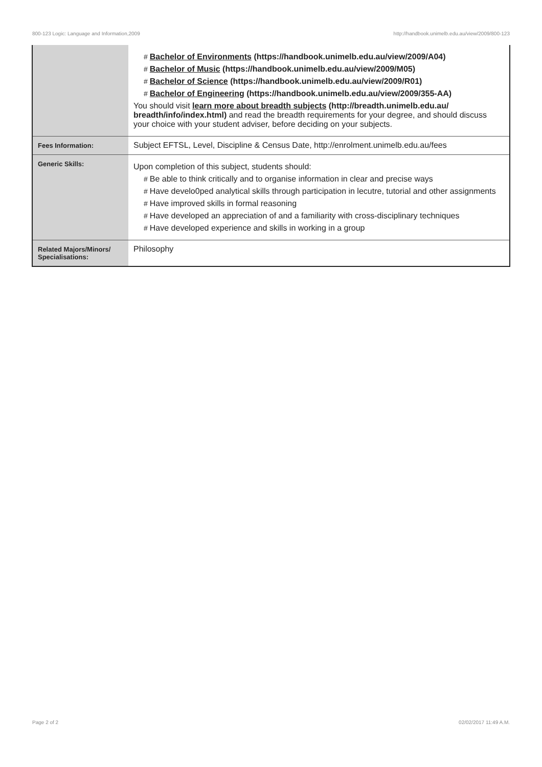800-123 Logic: Language and Information,2009 http://handbook.unimelb.edu.au/view/2009/800-123
| | # Bachelor of Environments (https://handbook.unimelb.edu.au/view/2009/A04) # Bachelor of Music (https://handbook.unimelb.edu.au/view/2009/M05) # Bachelor of Science (https://handbook.unimelb.edu.au/view/2009/R01) # Bachelor of Engineering (https://handbook.unimelb.edu.au/view/2009/355-AA) You should visit learn more about breadth subjects (http://breadth.unimelb.edu.au/ breadth/info/index.html) and read the breadth requirements for your degree, and should discuss your choice with your student adviser, before deciding on your subjects. |
| Fees Information: | Subject EFTSL, Level, Discipline & Census Date, http://enrolment.unimelb.edu.au/fees |
| Generic Skills: | Upon completion of this subject, students should: # Be able to think critically and to organise information in clear and precise ways # Have develo0ped analytical skills through participation in lecutre, tutorial and other assignments # Have improved skills in formal reasoning # Have developed an appreciation of and a familiarity with cross-disciplinary techniques # Have developed experience and skills in working in a group |
| Related Majors/Minors/ Specialisations: | Philosophy |
Page 2 of 2 02/02/2017 11:49 A.M.